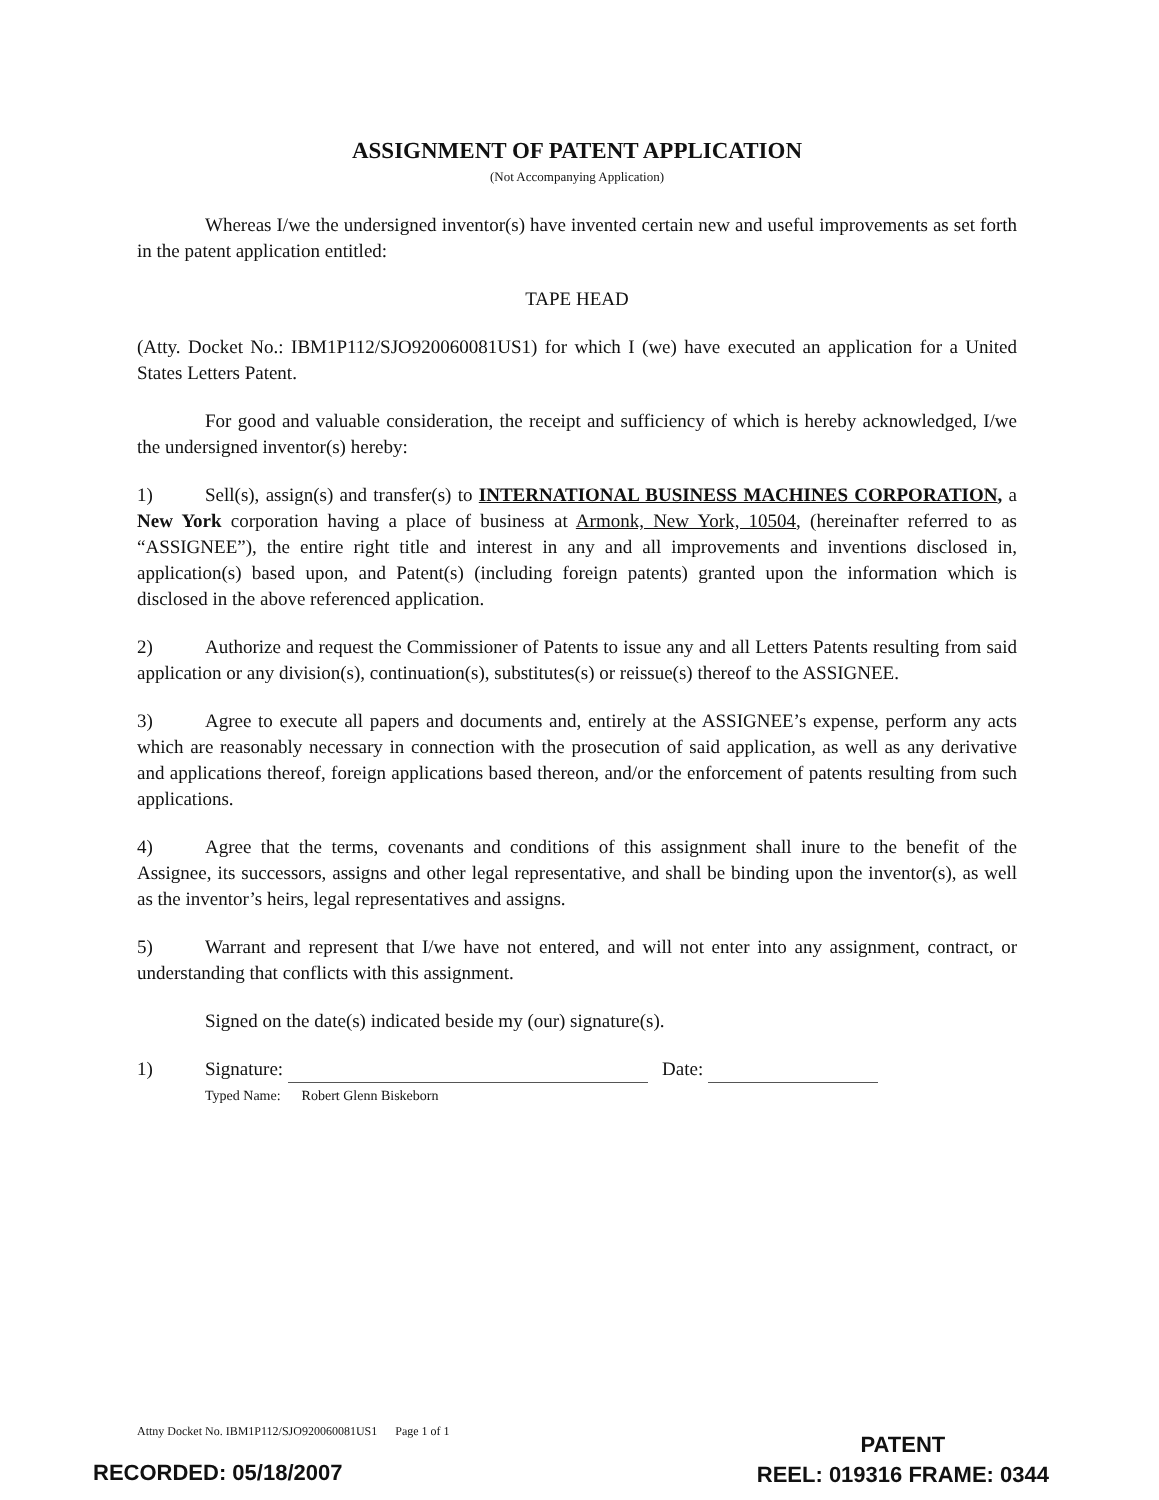ASSIGNMENT OF PATENT APPLICATION
(Not Accompanying Application)
Whereas I/we the undersigned inventor(s) have invented certain new and useful improvements as set forth in the patent application entitled:
TAPE HEAD
(Atty. Docket No.: IBM1P112/SJO920060081US1) for which I (we) have executed an application for a United States Letters Patent.
For good and valuable consideration, the receipt and sufficiency of which is hereby acknowledged, I/we the undersigned inventor(s) hereby:
1) Sell(s), assign(s) and transfer(s) to INTERNATIONAL BUSINESS MACHINES CORPORATION, a New York corporation having a place of business at Armonk, New York, 10504, (hereinafter referred to as “ASSIGNEE”), the entire right title and interest in any and all improvements and inventions disclosed in, application(s) based upon, and Patent(s) (including foreign patents) granted upon the information which is disclosed in the above referenced application.
2) Authorize and request the Commissioner of Patents to issue any and all Letters Patents resulting from said application or any division(s), continuation(s), substitutes(s) or reissue(s) thereof to the ASSIGNEE.
3) Agree to execute all papers and documents and, entirely at the ASSIGNEE’s expense, perform any acts which are reasonably necessary in connection with the prosecution of said application, as well as any derivative and applications thereof, foreign applications based thereon, and/or the enforcement of patents resulting from such applications.
4) Agree that the terms, covenants and conditions of this assignment shall inure to the benefit of the Assignee, its successors, assigns and other legal representative, and shall be binding upon the inventor(s), as well as the inventor’s heirs, legal representatives and assigns.
5) Warrant and represent that I/we have not entered, and will not enter into any assignment, contract, or understanding that conflicts with this assignment.
Signed on the date(s) indicated beside my (our) signature(s).
1) Signature: Date:
Typed Name: Robert Glenn Biskeborn
Attny Docket No. IBM1P112/SJO920060081US1 Page 1 of 1
PATENT
REEL: 019316 FRAME: 0344
RECORDED: 05/18/2007